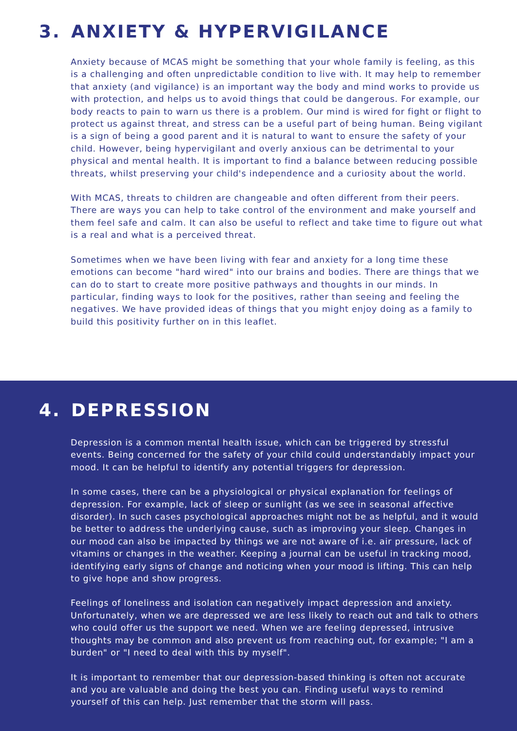3. ANXIETY & HYPERVIGILANCE
Anxiety because of MCAS might be something that your whole family is feeling, as this is a challenging and often unpredictable condition to live with. It may help to remember that anxiety (and vigilance) is an important way the body and mind works to provide us with protection, and helps us to avoid things that could be dangerous. For example, our body reacts to pain to warn us there is a problem. Our mind is wired for fight or flight to protect us against threat, and stress can be a useful part of being human. Being vigilant is a sign of being a good parent and it is natural to want to ensure the safety of your child. However, being hypervigilant and overly anxious can be detrimental to your physical and mental health. It is important to find a balance between reducing possible threats, whilst preserving your child's independence and a curiosity about the world.
With MCAS, threats to children are changeable and often different from their peers. There are ways you can help to take control of the environment and make yourself and them feel safe and calm. It can also be useful to reflect and take time to figure out what is a real and what is a perceived threat.
Sometimes when we have been living with fear and anxiety for a long time these emotions can become "hard wired" into our brains and bodies. There are things that we can do to start to create more positive pathways and thoughts in our minds. In particular, finding ways to look for the positives, rather than seeing and feeling the negatives. We have provided ideas of things that you might enjoy doing as a family to build this positivity further on in this leaflet.
4. DEPRESSION
Depression is a common mental health issue, which can be triggered by stressful events. Being concerned for the safety of your child could understandably impact your mood. It can be helpful to identify any potential triggers for depression.
In some cases, there can be a physiological or physical explanation for feelings of depression. For example, lack of sleep or sunlight (as we see in seasonal affective disorder). In such cases psychological approaches might not be as helpful, and it would be better to address the underlying cause, such as improving your sleep. Changes in our mood can also be impacted by things we are not aware of i.e. air pressure, lack of vitamins or changes in the weather. Keeping a journal can be useful in tracking mood, identifying early signs of change and noticing when your mood is lifting. This can help to give hope and show progress.
Feelings of loneliness and isolation can negatively impact depression and anxiety. Unfortunately, when we are depressed we are less likely to reach out and talk to others who could offer us the support we need. When we are feeling depressed, intrusive thoughts may be common and also prevent us from reaching out, for example; "I am a burden" or "I need to deal with this by myself".
It is important to remember that our depression-based thinking is often not accurate and you are valuable and doing the best you can. Finding useful ways to remind yourself of this can help. Just remember that the storm will pass.